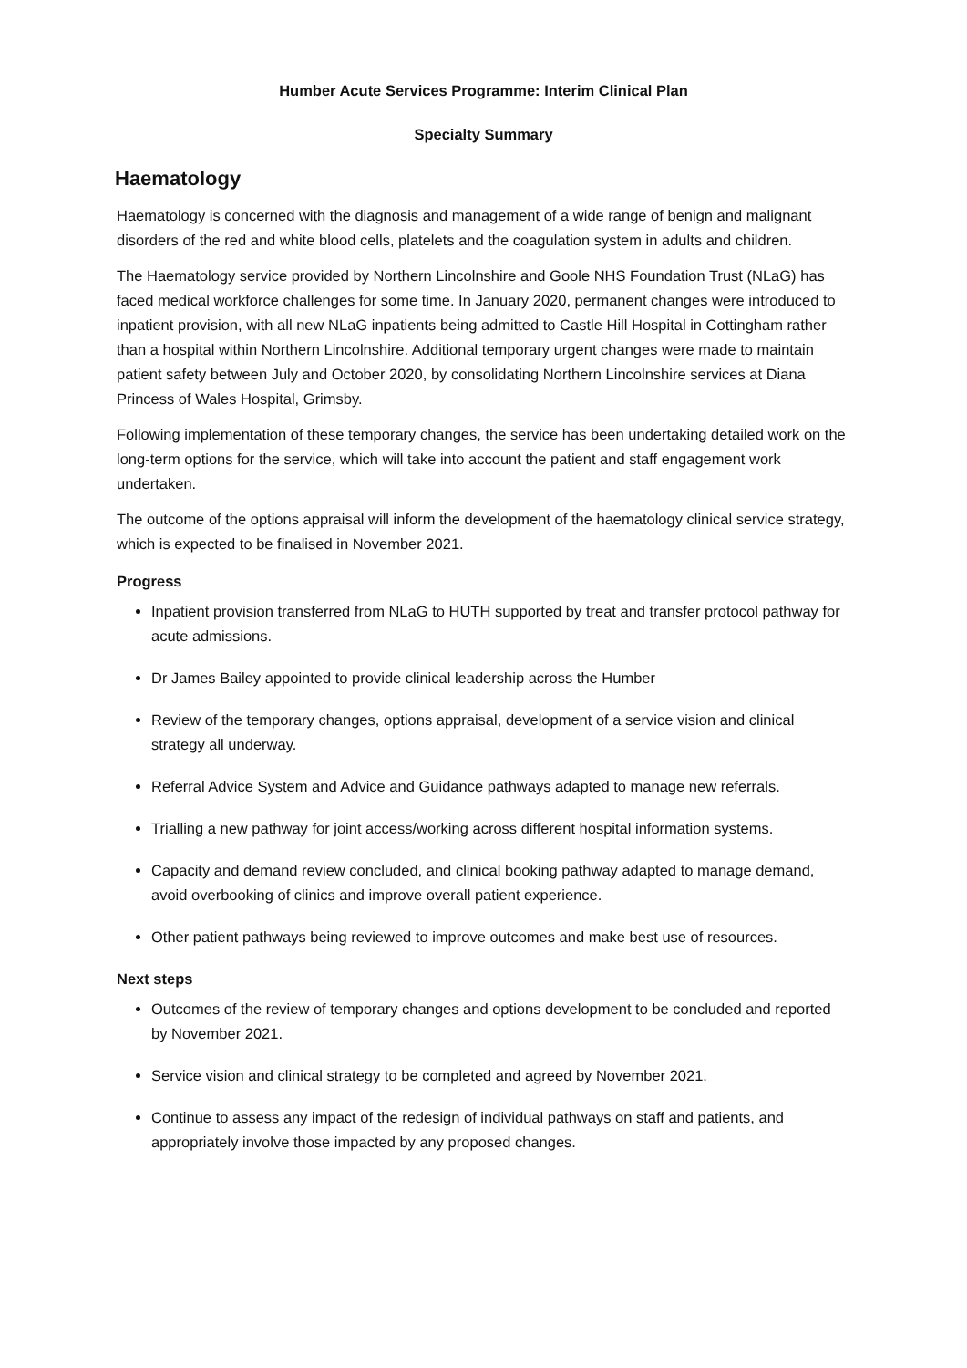Humber Acute Services Programme: Interim Clinical Plan
Specialty Summary
Haematology
Haematology is concerned with the diagnosis and management of a wide range of benign and malignant disorders of the red and white blood cells, platelets and the coagulation system in adults and children.
The Haematology service provided by Northern Lincolnshire and Goole NHS Foundation Trust (NLaG) has faced medical workforce challenges for some time. In January 2020, permanent changes were introduced to inpatient provision, with all new NLaG inpatients being admitted to Castle Hill Hospital in Cottingham rather than a hospital within Northern Lincolnshire. Additional temporary urgent changes were made to maintain patient safety between July and October 2020, by consolidating Northern Lincolnshire services at Diana Princess of Wales Hospital, Grimsby.
Following implementation of these temporary changes, the service has been undertaking detailed work on the long-term options for the service, which will take into account the patient and staff engagement work undertaken.
The outcome of the options appraisal will inform the development of the haematology clinical service strategy, which is expected to be finalised in November 2021.
Progress
Inpatient provision transferred from NLaG to HUTH supported by treat and transfer protocol pathway for acute admissions.
Dr James Bailey appointed to provide clinical leadership across the Humber
Review of the temporary changes, options appraisal, development of a service vision and clinical strategy all underway.
Referral Advice System and Advice and Guidance pathways adapted to manage new referrals.
Trialling a new pathway for joint access/working across different hospital information systems.
Capacity and demand review concluded, and clinical booking pathway adapted to manage demand, avoid overbooking of clinics and improve overall patient experience.
Other patient pathways being reviewed to improve outcomes and make best use of resources.
Next steps
Outcomes of the review of temporary changes and options development to be concluded and reported by November 2021.
Service vision and clinical strategy to be completed and agreed by November 2021.
Continue to assess any impact of the redesign of individual pathways on staff and patients, and appropriately involve those impacted by any proposed changes.